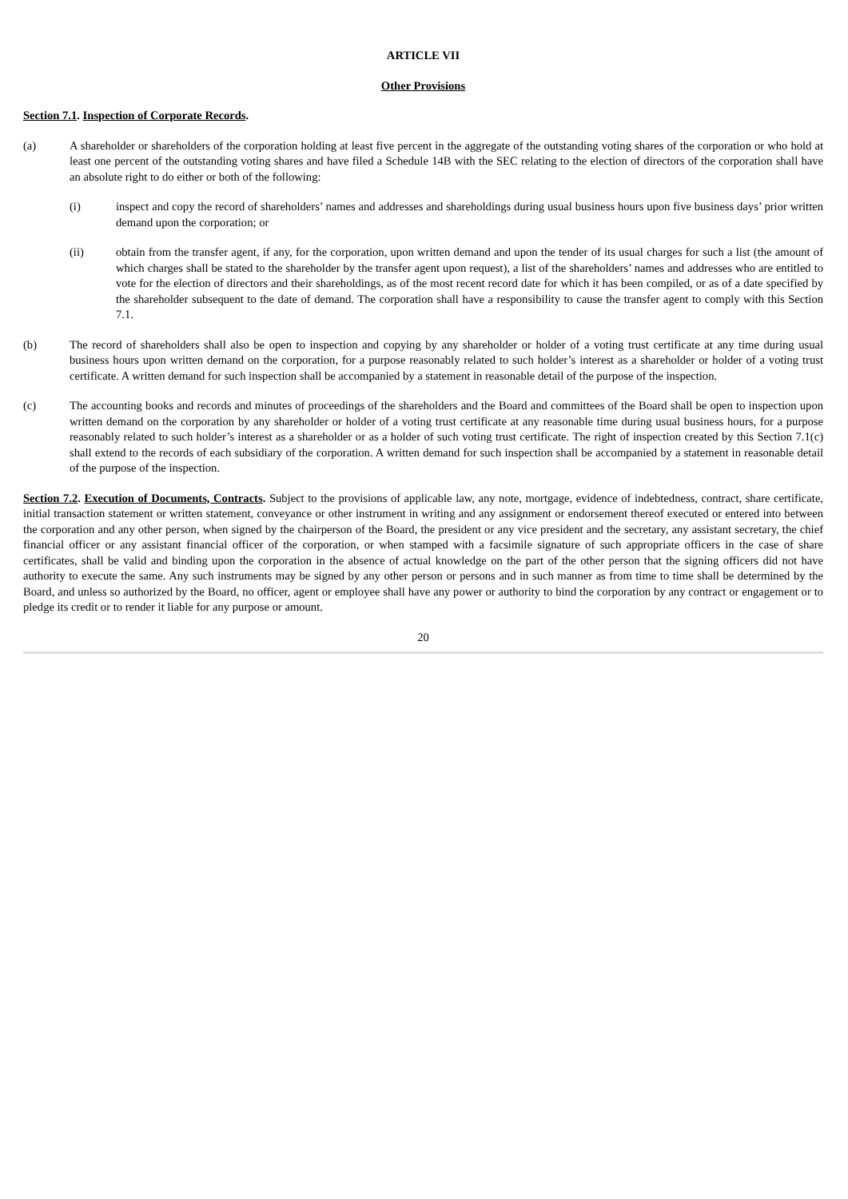ARTICLE VII
Other Provisions
Section 7.1. Inspection of Corporate Records.
(a) A shareholder or shareholders of the corporation holding at least five percent in the aggregate of the outstanding voting shares of the corporation or who hold at least one percent of the outstanding voting shares and have filed a Schedule 14B with the SEC relating to the election of directors of the corporation shall have an absolute right to do either or both of the following:
(i) inspect and copy the record of shareholders’ names and addresses and shareholdings during usual business hours upon five business days’ prior written demand upon the corporation; or
(ii) obtain from the transfer agent, if any, for the corporation, upon written demand and upon the tender of its usual charges for such a list (the amount of which charges shall be stated to the shareholder by the transfer agent upon request), a list of the shareholders’ names and addresses who are entitled to vote for the election of directors and their shareholdings, as of the most recent record date for which it has been compiled, or as of a date specified by the shareholder subsequent to the date of demand. The corporation shall have a responsibility to cause the transfer agent to comply with this Section 7.1.
(b) The record of shareholders shall also be open to inspection and copying by any shareholder or holder of a voting trust certificate at any time during usual business hours upon written demand on the corporation, for a purpose reasonably related to such holder’s interest as a shareholder or holder of a voting trust certificate. A written demand for such inspection shall be accompanied by a statement in reasonable detail of the purpose of the inspection.
(c) The accounting books and records and minutes of proceedings of the shareholders and the Board and committees of the Board shall be open to inspection upon written demand on the corporation by any shareholder or holder of a voting trust certificate at any reasonable time during usual business hours, for a purpose reasonably related to such holder’s interest as a shareholder or as a holder of such voting trust certificate. The right of inspection created by this Section 7.1(c) shall extend to the records of each subsidiary of the corporation. A written demand for such inspection shall be accompanied by a statement in reasonable detail of the purpose of the inspection.
Section 7.2. Execution of Documents, Contracts. Subject to the provisions of applicable law, any note, mortgage, evidence of indebtedness, contract, share certificate, initial transaction statement or written statement, conveyance or other instrument in writing and any assignment or endorsement thereof executed or entered into between the corporation and any other person, when signed by the chairperson of the Board, the president or any vice president and the secretary, any assistant secretary, the chief financial officer or any assistant financial officer of the corporation, or when stamped with a facsimile signature of such appropriate officers in the case of share certificates, shall be valid and binding upon the corporation in the absence of actual knowledge on the part of the other person that the signing officers did not have authority to execute the same. Any such instruments may be signed by any other person or persons and in such manner as from time to time shall be determined by the Board, and unless so authorized by the Board, no officer, agent or employee shall have any power or authority to bind the corporation by any contract or engagement or to pledge its credit or to render it liable for any purpose or amount.
20